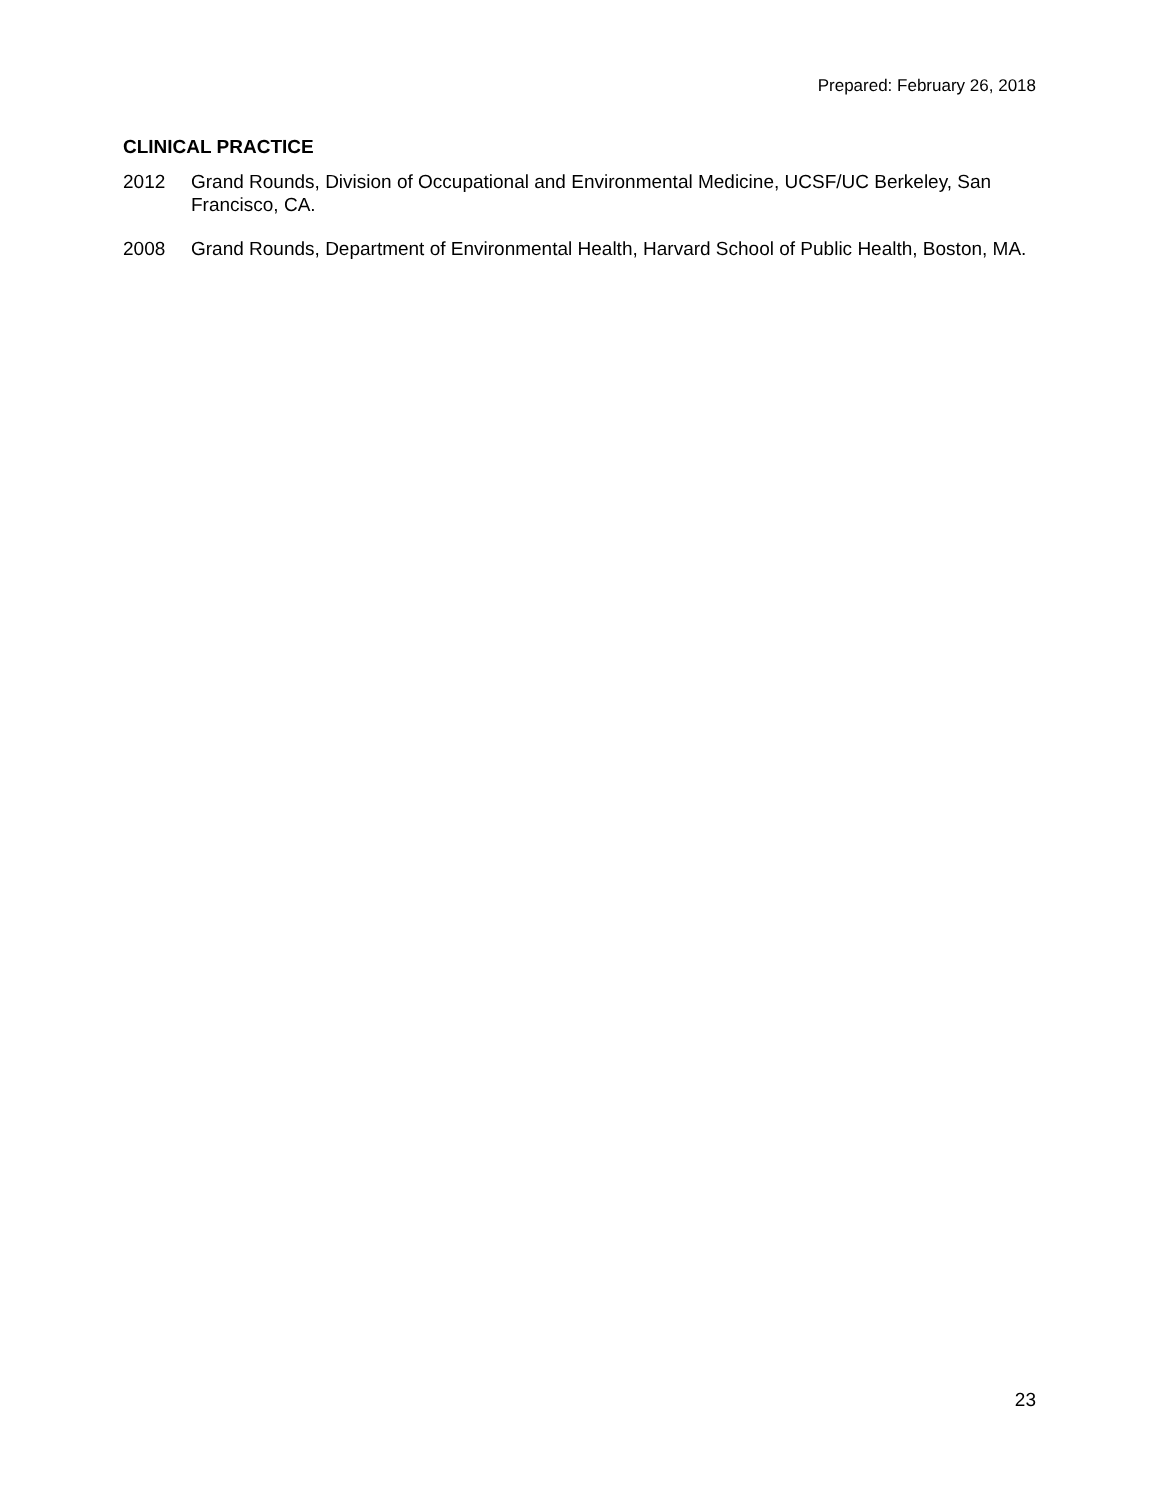Prepared: February 26, 2018
CLINICAL PRACTICE
2012 Grand Rounds, Division of Occupational and Environmental Medicine, UCSF/UC Berkeley, San Francisco, CA.
2008 Grand Rounds, Department of Environmental Health, Harvard School of Public Health, Boston, MA.
23